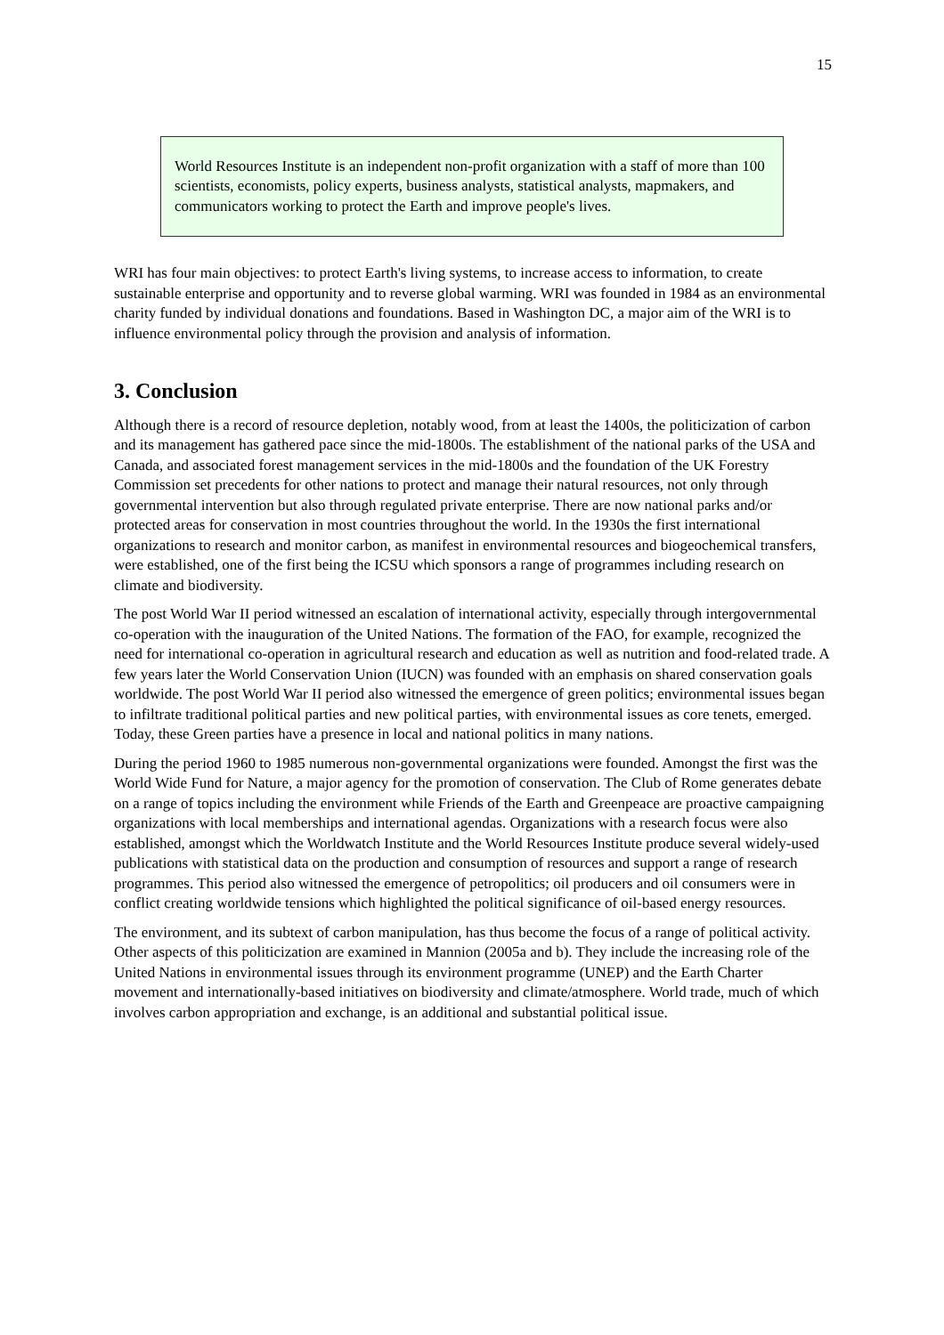15
World Resources Institute is an independent non-profit organization with a staff of more than 100 scientists, economists, policy experts, business analysts, statistical analysts, mapmakers, and communicators working to protect the Earth and improve people's lives.
WRI has four main objectives: to protect Earth's living systems, to increase access to information, to create sustainable enterprise and opportunity and to reverse global warming. WRI was founded in 1984 as an environmental charity funded by individual donations and foundations. Based in Washington DC, a major aim of the WRI is to influence environmental policy through the provision and analysis of information.
3. Conclusion
Although there is a record of resource depletion, notably wood, from at least the 1400s, the politicization of carbon and its management has gathered pace since the mid-1800s. The establishment of the national parks of the USA and Canada, and associated forest management services in the mid-1800s and the foundation of the UK Forestry Commission set precedents for other nations to protect and manage their natural resources, not only through governmental intervention but also through regulated private enterprise. There are now national parks and/or protected areas for conservation in most countries throughout the world. In the 1930s the first international organizations to research and monitor carbon, as manifest in environmental resources and biogeochemical transfers, were established, one of the first being the ICSU which sponsors a range of programmes including research on climate and biodiversity.
The post World War II period witnessed an escalation of international activity, especially through intergovernmental co-operation with the inauguration of the United Nations. The formation of the FAO, for example, recognized the need for international co-operation in agricultural research and education as well as nutrition and food-related trade. A few years later the World Conservation Union (IUCN) was founded with an emphasis on shared conservation goals worldwide. The post World War II period also witnessed the emergence of green politics; environmental issues began to infiltrate traditional political parties and new political parties, with environmental issues as core tenets, emerged. Today, these Green parties have a presence in local and national politics in many nations.
During the period 1960 to 1985 numerous non-governmental organizations were founded. Amongst the first was the World Wide Fund for Nature, a major agency for the promotion of conservation. The Club of Rome generates debate on a range of topics including the environment while Friends of the Earth and Greenpeace are proactive campaigning organizations with local memberships and international agendas. Organizations with a research focus were also established, amongst which the Worldwatch Institute and the World Resources Institute produce several widely-used publications with statistical data on the production and consumption of resources and support a range of research programmes. This period also witnessed the emergence of petropolitics; oil producers and oil consumers were in conflict creating worldwide tensions which highlighted the political significance of oil-based energy resources.
The environment, and its subtext of carbon manipulation, has thus become the focus of a range of political activity. Other aspects of this politicization are examined in Mannion (2005a and b). They include the increasing role of the United Nations in environmental issues through its environment programme (UNEP) and the Earth Charter movement and internationally-based initiatives on biodiversity and climate/atmosphere. World trade, much of which involves carbon appropriation and exchange, is an additional and substantial political issue.